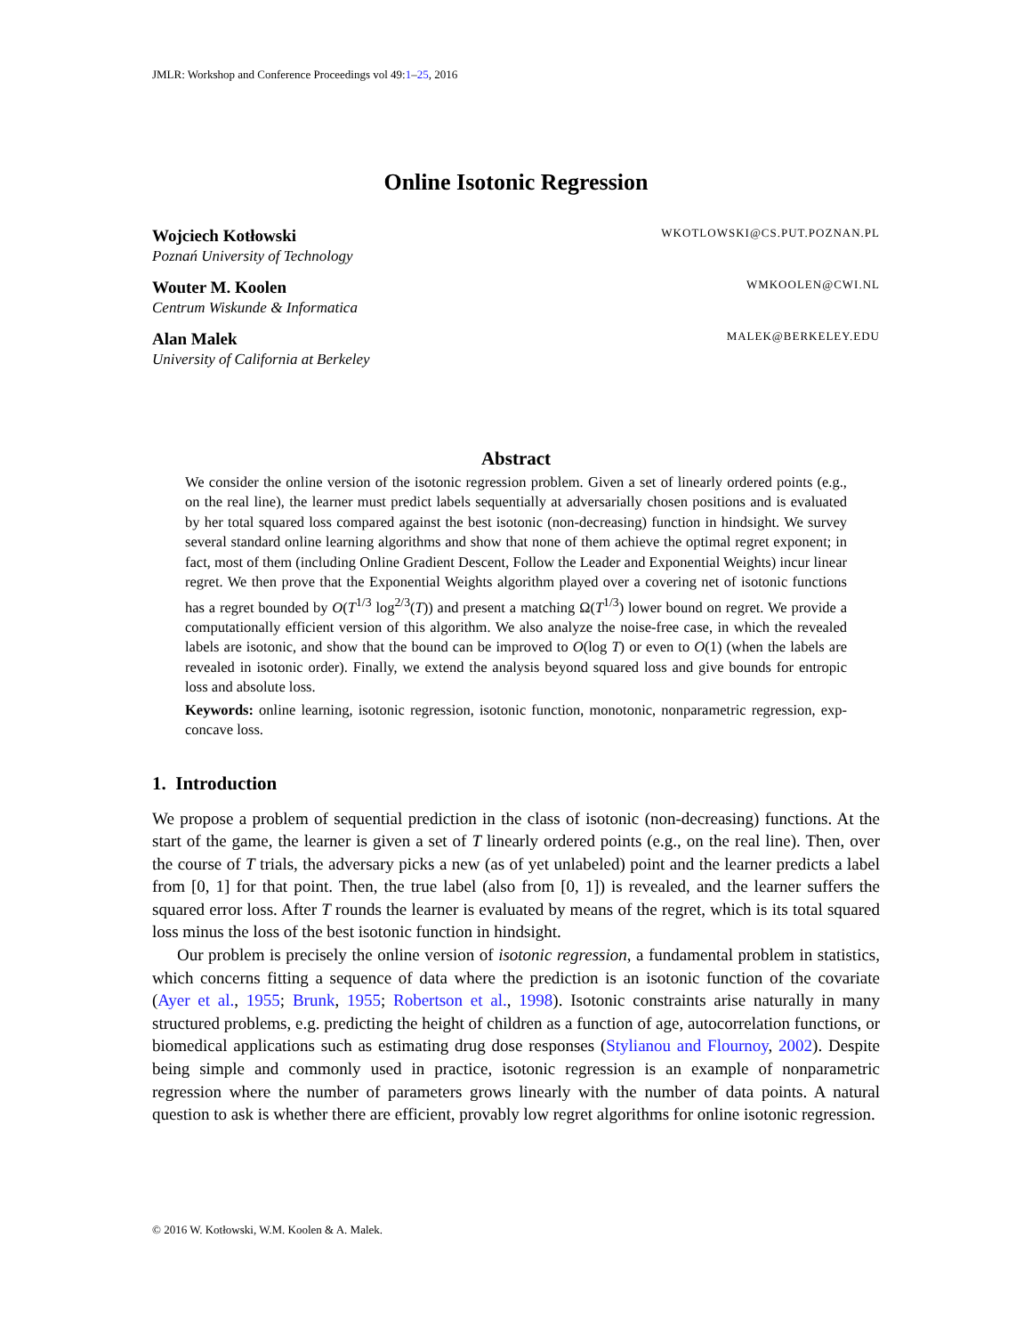JMLR: Workshop and Conference Proceedings vol 49:1–25, 2016
Online Isotonic Regression
Wojciech Kotłowski WKOTLOWSKI@CS.PUT.POZNAN.PL
Poznań University of Technology
Wouter M. Koolen WMKOOLEN@CWI.NL
Centrum Wiskunde & Informatica
Alan Malek MALEK@BERKELEY.EDU
University of California at Berkeley
Abstract
We consider the online version of the isotonic regression problem. Given a set of linearly ordered points (e.g., on the real line), the learner must predict labels sequentially at adversarially chosen positions and is evaluated by her total squared loss compared against the best isotonic (non-decreasing) function in hindsight. We survey several standard online learning algorithms and show that none of them achieve the optimal regret exponent; in fact, most of them (including Online Gradient Descent, Follow the Leader and Exponential Weights) incur linear regret. We then prove that the Exponential Weights algorithm played over a covering net of isotonic functions has a regret bounded by O(T<sup>1/3</sup> log<sup>2/3</sup>(T)) and present a matching Ω(T<sup>1/3</sup>) lower bound on regret. We provide a computationally efficient version of this algorithm. We also analyze the noise-free case, in which the revealed labels are isotonic, and show that the bound can be improved to O(log T) or even to O(1) (when the labels are revealed in isotonic order). Finally, we extend the analysis beyond squared loss and give bounds for entropic loss and absolute loss.
Keywords: online learning, isotonic regression, isotonic function, monotonic, nonparametric regression, exp-concave loss.
1. Introduction
We propose a problem of sequential prediction in the class of isotonic (non-decreasing) functions. At the start of the game, the learner is given a set of T linearly ordered points (e.g., on the real line). Then, over the course of T trials, the adversary picks a new (as of yet unlabeled) point and the learner predicts a label from [0, 1] for that point. Then, the true label (also from [0, 1]) is revealed, and the learner suffers the squared error loss. After T rounds the learner is evaluated by means of the regret, which is its total squared loss minus the loss of the best isotonic function in hindsight.
Our problem is precisely the online version of isotonic regression, a fundamental problem in statistics, which concerns fitting a sequence of data where the prediction is an isotonic function of the covariate (Ayer et al., 1955; Brunk, 1955; Robertson et al., 1998). Isotonic constraints arise naturally in many structured problems, e.g. predicting the height of children as a function of age, autocorrelation functions, or biomedical applications such as estimating drug dose responses (Stylianou and Flournoy, 2002). Despite being simple and commonly used in practice, isotonic regression is an example of nonparametric regression where the number of parameters grows linearly with the number of data points. A natural question to ask is whether there are efficient, provably low regret algorithms for online isotonic regression.
© 2016 W. Kotłowski, W.M. Koolen & A. Malek.